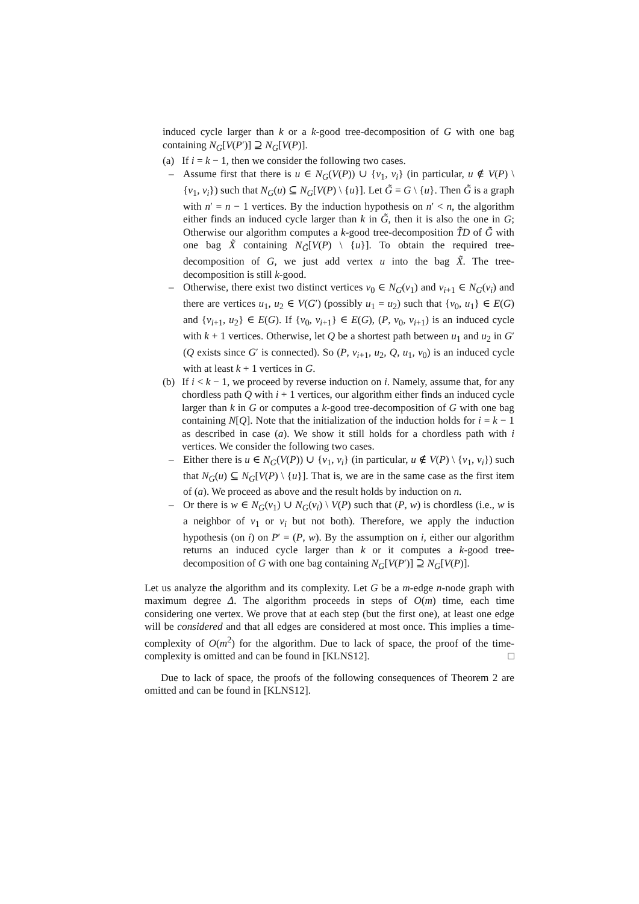induced cycle larger than k or a k-good tree-decomposition of G with one bag containing N<sub>G</sub>[V(P′)] ⊇ N<sub>G</sub>[V(P)].
(a) If i = k − 1, then we consider the following two cases.
– Assume first that there is u ∈ N<sub>G</sub>(V(P)) ∪ {v<sub>1</sub>, v<sub>i</sub>} (in particular, u ∉ V(P) \ {v<sub>1</sub>, v<sub>i</sub>}) such that N<sub>G</sub>(u) ⊆ N<sub>G</sub>[V(P) \ {u}]. Let G̃ = G \ {u}. Then G̃ is a graph with n′ = n − 1 vertices. By the induction hypothesis on n′ < n, the algorithm either finds an induced cycle larger than k in G̃, then it is also the one in G; Otherwise our algorithm computes a k-good tree-decomposition T̃D of G̃ with one bag X̃ containing N<sub>G̃</sub>[V(P) \ {u}]. To obtain the required tree-decomposition of G, we just add vertex u into the bag X̃. The tree-decomposition is still k-good.
– Otherwise, there exist two distinct vertices v<sub>0</sub> ∈ N<sub>G</sub>(v<sub>1</sub>) and v<sub>i+1</sub> ∈ N<sub>G</sub>(v<sub>i</sub>) and there are vertices u<sub>1</sub>, u<sub>2</sub> ∈ V(G′) (possibly u<sub>1</sub> = u<sub>2</sub>) such that {v<sub>0</sub>, u<sub>1</sub>} ∈ E(G) and {v<sub>i+1</sub>, u<sub>2</sub>} ∈ E(G). If {v<sub>0</sub>, v<sub>i+1</sub>} ∈ E(G), (P, v<sub>0</sub>, v<sub>i+1</sub>) is an induced cycle with k + 1 vertices. Otherwise, let Q be a shortest path between u<sub>1</sub> and u<sub>2</sub> in G′ (Q exists since G′ is connected). So (P, v<sub>i+1</sub>, u<sub>2</sub>, Q, u<sub>1</sub>, v<sub>0</sub>) is an induced cycle with at least k + 1 vertices in G.
(b) If i < k − 1, we proceed by reverse induction on i. Namely, assume that, for any chordless path Q with i + 1 vertices, our algorithm either finds an induced cycle larger than k in G or computes a k-good tree-decomposition of G with one bag containing N[Q]. Note that the initialization of the induction holds for i = k − 1 as described in case (a). We show it still holds for a chordless path with i vertices. We consider the following two cases.
– Either there is u ∈ N<sub>G</sub>(V(P)) ∪ {v<sub>1</sub>, v<sub>i</sub>} (in particular, u ∉ V(P) \ {v<sub>1</sub>, v<sub>i</sub>}) such that N<sub>G</sub>(u) ⊆ N<sub>G</sub>[V(P) \ {u}]. That is, we are in the same case as the first item of (a). We proceed as above and the result holds by induction on n.
– Or there is w ∈ N<sub>G</sub>(v<sub>1</sub>) ∪ N<sub>G</sub>(v<sub>i</sub>) \ V(P) such that (P, w) is chordless (i.e., w is a neighbor of v<sub>1</sub> or v<sub>i</sub> but not both). Therefore, we apply the induction hypothesis (on i) on P′ = (P, w). By the assumption on i, either our algorithm returns an induced cycle larger than k or it computes a k-good tree-decomposition of G with one bag containing N<sub>G</sub>[V(P′)] ⊇ N<sub>G</sub>[V(P)].
Let us analyze the algorithm and its complexity. Let G be a m-edge n-node graph with maximum degree Δ. The algorithm proceeds in steps of O(m) time, each time considering one vertex. We prove that at each step (but the first one), at least one edge will be considered and that all edges are considered at most once. This implies a time-complexity of O(m<sup>2</sup>) for the algorithm. Due to lack of space, the proof of the time-complexity is omitted and can be found in [KLNS12]. □
Due to lack of space, the proofs of the following consequences of Theorem 2 are omitted and can be found in [KLNS12].